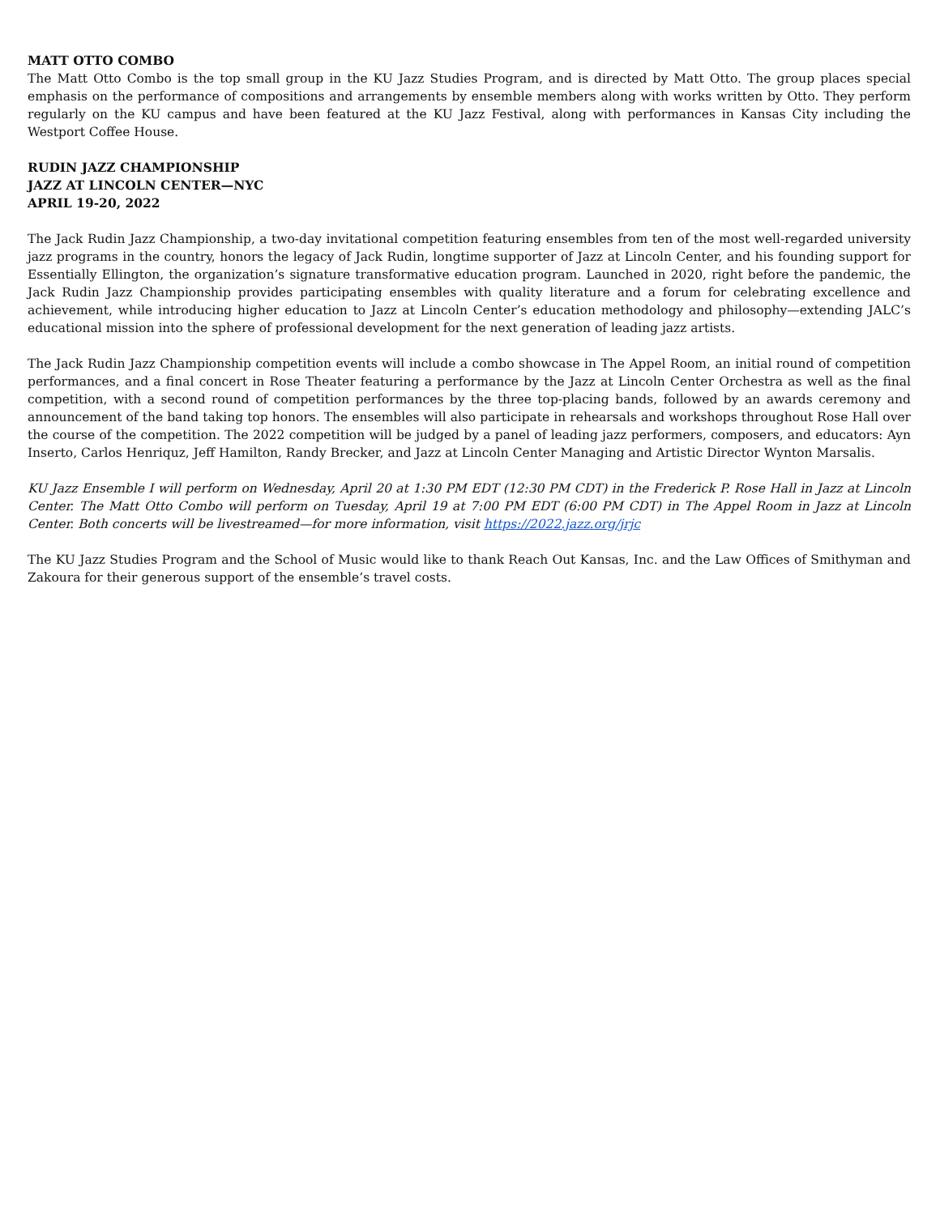MATT OTTO COMBO
The Matt Otto Combo is the top small group in the KU Jazz Studies Program, and is directed by Matt Otto. The group places special emphasis on the performance of compositions and arrangements by ensemble members along with works written by Otto. They perform regularly on the KU campus and have been featured at the KU Jazz Festival, along with performances in Kansas City including the Westport Coffee House.
RUDIN JAZZ CHAMPIONSHIP
JAZZ AT LINCOLN CENTER—NYC
APRIL 19-20, 2022
The Jack Rudin Jazz Championship, a two-day invitational competition featuring ensembles from ten of the most well-regarded university jazz programs in the country, honors the legacy of Jack Rudin, longtime supporter of Jazz at Lincoln Center, and his founding support for Essentially Ellington, the organization’s signature transformative education program. Launched in 2020, right before the pandemic, the Jack Rudin Jazz Championship provides participating ensembles with quality literature and a forum for celebrating excellence and achievement, while introducing higher education to Jazz at Lincoln Center’s education methodology and philosophy—extending JALC’s educational mission into the sphere of professional development for the next generation of leading jazz artists.
The Jack Rudin Jazz Championship competition events will include a combo showcase in The Appel Room, an initial round of competition performances, and a final concert in Rose Theater featuring a performance by the Jazz at Lincoln Center Orchestra as well as the final competition, with a second round of competition performances by the three top-placing bands, followed by an awards ceremony and announcement of the band taking top honors. The ensembles will also participate in rehearsals and workshops throughout Rose Hall over the course of the competition. The 2022 competition will be judged by a panel of leading jazz performers, composers, and educators: Ayn Inserto, Carlos Henriquz, Jeff Hamilton, Randy Brecker, and Jazz at Lincoln Center Managing and Artistic Director Wynton Marsalis.
KU Jazz Ensemble I will perform on Wednesday, April 20 at 1:30 PM EDT (12:30 PM CDT) in the Frederick P. Rose Hall in Jazz at Lincoln Center. The Matt Otto Combo will perform on Tuesday, April 19 at 7:00 PM EDT (6:00 PM CDT) in The Appel Room in Jazz at Lincoln Center. Both concerts will be livestreamed—for more information, visit https://2022.jazz.org/jrjc
The KU Jazz Studies Program and the School of Music would like to thank Reach Out Kansas, Inc. and the Law Offices of Smithyman and Zakoura for their generous support of the ensemble’s travel costs.